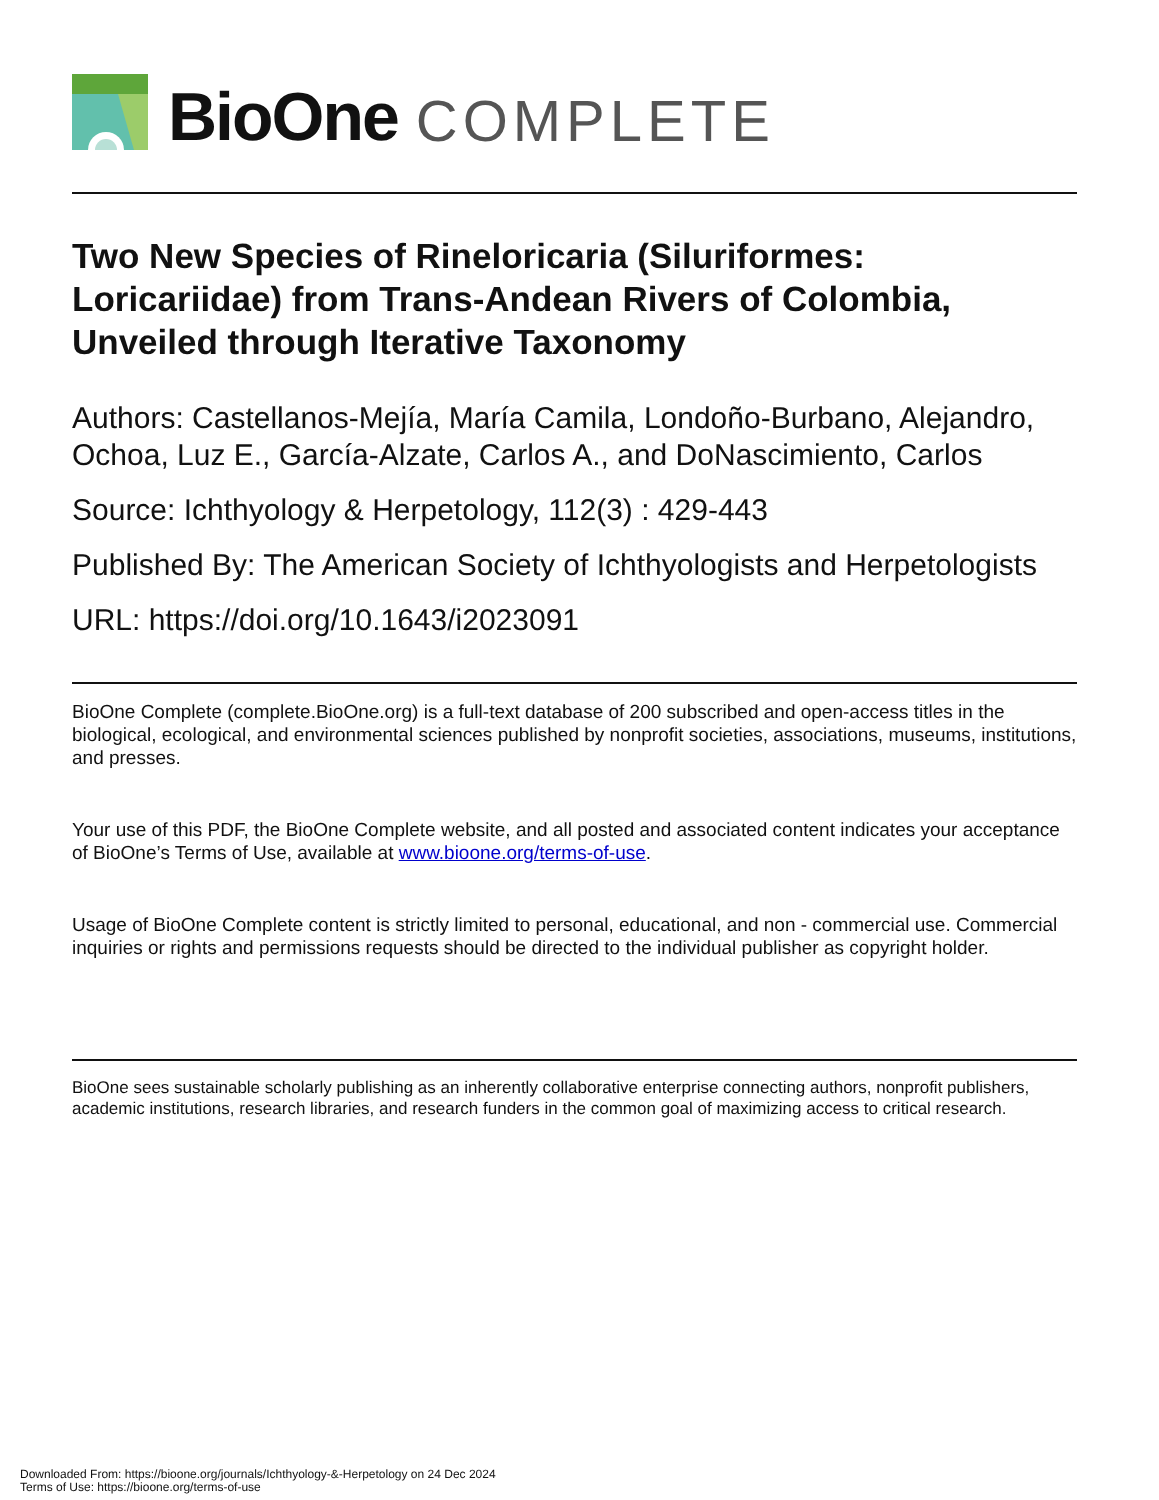BioOne COMPLETE
Two New Species of Rineloricaria (Siluriformes: Loricariidae) from Trans-Andean Rivers of Colombia, Unveiled through Iterative Taxonomy
Authors: Castellanos-Mejía, María Camila, Londoño-Burbano, Alejandro, Ochoa, Luz E., García-Alzate, Carlos A., and DoNascimiento, Carlos
Source: Ichthyology & Herpetology, 112(3) : 429-443
Published By: The American Society of Ichthyologists and Herpetologists
URL: https://doi.org/10.1643/i2023091
BioOne Complete (complete.BioOne.org) is a full-text database of 200 subscribed and open-access titles in the biological, ecological, and environmental sciences published by nonprofit societies, associations, museums, institutions, and presses.
Your use of this PDF, the BioOne Complete website, and all posted and associated content indicates your acceptance of BioOne’s Terms of Use, available at www.bioone.org/terms-of-use.
Usage of BioOne Complete content is strictly limited to personal, educational, and non - commercial use. Commercial inquiries or rights and permissions requests should be directed to the individual publisher as copyright holder.
BioOne sees sustainable scholarly publishing as an inherently collaborative enterprise connecting authors, nonprofit publishers, academic institutions, research libraries, and research funders in the common goal of maximizing access to critical research.
Downloaded From: https://bioone.org/journals/Ichthyology-&-Herpetology on 24 Dec 2024
Terms of Use: https://bioone.org/terms-of-use